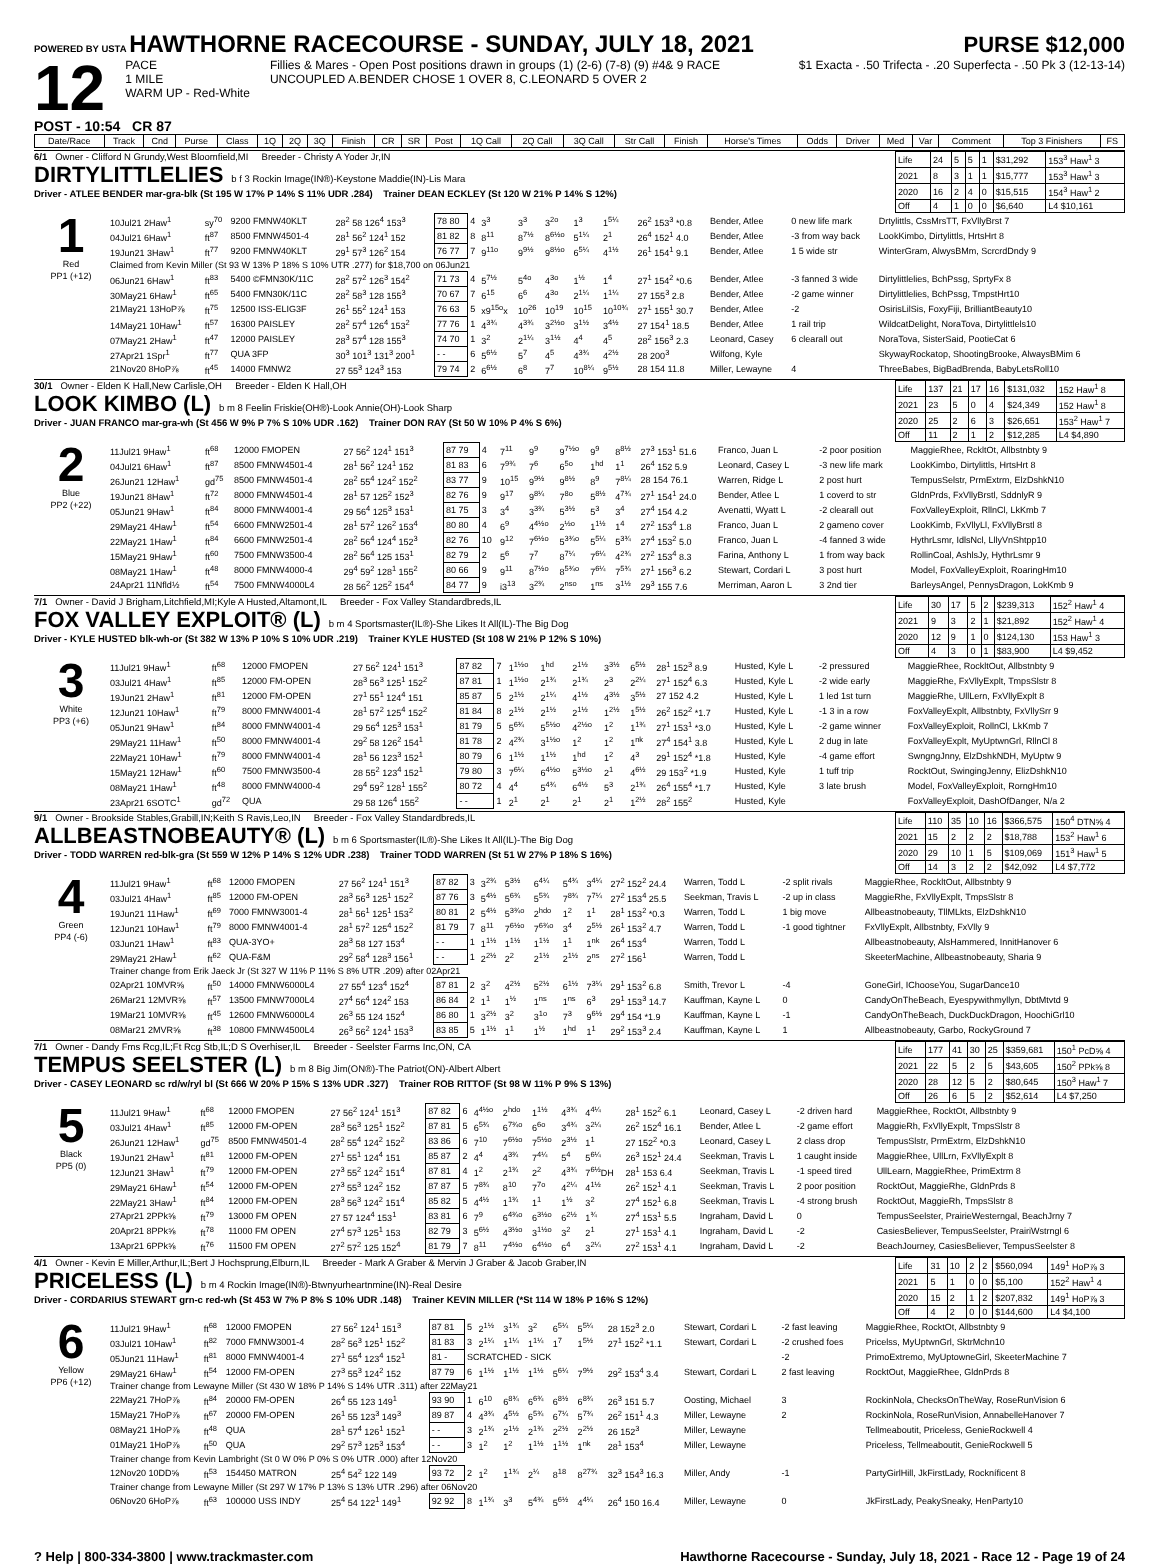POWERED BY USTA HAWTHORNE RACECOURSE - SUNDAY, JULY 18, 2021
PURSE $12,000
12
PACE
1 MILE
WARM UP - Red-White
Fillies & Mares - Open Post positions drawn in groups (1) (2-6) (7-8) (9) #4& 9 RACE UNCOUPLED A.BENDER CHOSE 1 OVER 8, C.LEONARD 5 OVER 2
$1 Exacta - .50 Trifecta - .20 Superfecta - .50 Pk 3 (12-13-14)
POST - 10:54 CR 87
| Date/Race | Track | Cnd | Purse | Class | 1Q | 2Q | 3Q | Finish | CR | SR | Post | 1Q Call | 2Q Call | 3Q Call | Str Call | Finish | Horse's Times | Odds | Driver | Med | Var | Comment | Top 3 Finishers | FS |
| --- | --- | --- | --- | --- | --- | --- | --- | --- | --- | --- | --- | --- | --- | --- | --- | --- | --- | --- | --- | --- | --- | --- | --- | --- |
6/1 Owner - Clifford N Grundy,West Bloomfield,MI Breeder - Christy A Yoder Jr,IN
DIRTYLITTLELIES b f 3 Rockin Image(IN®)-Keystone Maddie(IN)-Lis Mara
Driver - ATLEE BENDER mar-gra-blk (St 195 W 17% P 14% S 11% UDR .284) Trainer DEAN ECKLEY (St 120 W 21% P 14% S 12%)
| Life | 24 | 5 | 5 | 1 | $31,292 | 153<sup>3</sup> Haw<sup>1</sup> 3 |
| 2021 | 8 | 3 | 1 | 1 | $15,777 | 153<sup>3</sup> Haw<sup>1</sup> 3 |
| 2020 | 16 | 2 | 4 | 0 | $15,515 | 154<sup>3</sup> Haw<sup>1</sup> 2 |
| Off | 4 | 1 | 0 | 0 | $6,640 | L4 $10,161 |
| 1 Red PP1 (+12) | 10Jul21 2Haw<sup>1</sup> | sy<sup>70</sup> | 9200 FMNW40KLT | 28<sup>2</sup> 58 126<sup>4</sup> 153<sup>3</sup> | 78 80 | 4 | 3<sup>3</sup> | 3<sup>3</sup> | 3<sup>2o</sup> | 1<sup>3</sup> | 1<sup>5¼</sup> | 26<sup>2</sup> 153<sup>3</sup> *0.8 | Bender, Atlee | 0 new life mark | Drtylittls, CssMrsTT, FxVllyBrst 7 |
| | 04Jul21 6Haw<sup>1</sup> | ft<sup>87</sup> | 8500 FMNW4501-4 | 28<sup>1</sup> 56<sup>2</sup> 124<sup>1</sup> 152 | 81 82 | 8 | 8<sup>11</sup> | 8<sup>7½</sup> | 8<sup>6½o</sup> | 5<sup>1¼</sup> | 2<sup>1</sup> | 26<sup>4</sup> 152<sup>1</sup> 4.0 | Bender, Atlee | -3 from way back | LookKimbo, Dirtylittls, HrtsHrt 8 |
| | 19Jun21 3Haw<sup>1</sup> | ft<sup>77</sup> | 9200 FMNW40KLT | 29<sup>1</sup> 57<sup>3</sup> 126<sup>2</sup> 154 | 76 77 | 7 | 9<sup>11o</sup> | 9<sup>9½</sup> | 9<sup>8½o</sup> | 6<sup>5¼</sup> | 4<sup>1½</sup> | 26<sup>1</sup> 154<sup>1</sup> 9.1 | Bender, Atlee | 1 5 wide str | WinterGram, AlwysBMm, ScrcrdDndy 9 |
| | Claimed from Kevin Miller (St 93 W 13% P 18% S 10% UTR .277) for $18,700 on 06Jun21 | | | | | | | | | | | | | | |
| | 06Jun21 6Haw<sup>1</sup> | ft<sup>83</sup> | 5400 ©FMN30K/11C | 28<sup>2</sup> 57<sup>2</sup> 126<sup>3</sup> 154<sup>2</sup> | 71 73 | 4 | 5<sup>7½</sup> | 5<sup>4o</sup> | 4<sup>3o</sup> | 1<sup>½</sup> | 1<sup>4</sup> | 27<sup>1</sup> 154<sup>2</sup> *0.6 | Bender, Atlee | -3 fanned 3 wide | Dirtylittlelies, BchPssg, SprtyFx 8 |
| | 30May21 6Haw<sup>1</sup> | ft<sup>65</sup> | 5400 FMN30K/11C | 28<sup>2</sup> 58<sup>3</sup> 128 155<sup>3</sup> | 70 67 | 7 | 6<sup>15</sup> | 6<sup>6</sup> | 4<sup>3o</sup> | 2<sup>1¼</sup> | 1<sup>1¼</sup> | 27 155<sup>3</sup> 2.8 | Bender, Atlee | -2 game winner | Dirtylittlelies, BchPssg, TmpstHrt10 |
| | 21May21 13HoP⅞ | ft<sup>75</sup> | 12500 ISS-ELIG3F | 26<sup>1</sup> 55<sup>2</sup> 124<sup>1</sup> 153 | 76 63 | 5 | x9<sup>15o</sup>x | 10<sup>26</sup> | 10<sup>19</sup> | 10<sup>15</sup> | 10<sup>10¾</sup> | 27<sup>1</sup> 155<sup>1</sup> 30.7 | Bender, Atlee | -2 | OsirisLilSis, FoxyFiji, BrilliantBeauty10 |
| | 14May21 10Haw<sup>1</sup> | ft<sup>57</sup> | 16300 PAISLEY | 28<sup>2</sup> 57<sup>4</sup> 126<sup>4</sup> 153<sup>2</sup> | 77 76 | 1 | 4<sup>3¾</sup> | 4<sup>3¾</sup> | 3<sup>2½o</sup> | 3<sup>1½</sup> | 3<sup>4½</sup> | 27 154<sup>1</sup> 18.5 | Bender, Atlee | 1 rail trip | WildcatDelight, NoraTova, Dirtylittlels10 |
| | 07May21 2Haw<sup>1</sup> | ft<sup>47</sup> | 12000 PAISLEY | 28<sup>3</sup> 57<sup>4</sup> 128 155<sup>3</sup> | 74 70 | 1 | 3<sup>2</sup> | 2<sup>1¼</sup> | 3<sup>1½</sup> | 4<sup>4</sup> | 4<sup>5</sup> | 28<sup>2</sup> 156<sup>3</sup> 2.3 | Leonard, Casey | 6 clearall out | NoraTova, SisterSaid, PootieCat 6 |
| | 27Apr21 1Spr<sup>1</sup> | ft<sup>77</sup> | QUA 3FP | 30<sup>3</sup> 101<sup>3</sup> 131<sup>3</sup> 200<sup>1</sup> | - - | 6 | 5<sup>6½</sup> | 5<sup>7</sup> | 4<sup>5</sup> | 4<sup>3¾</sup> | 4<sup>2½</sup> | 28 200<sup>3</sup> | Wilfong, Kyle | | SkywayRockatop, ShootingBrooke, AlwaysBMim 6 |
| | 21Nov20 8HoP⅞ | ft<sup>45</sup> | 14000 FMNW2 | 27 55<sup>3</sup> 124<sup>3</sup> 153 | 79 74 | 2 | 6<sup>6½</sup> | 6<sup>8</sup> | 7<sup>7</sup> | 10<sup>8¼</sup> | 9<sup>5½</sup> | 28 154 11.8 | Miller, Lewayne | 4 | ThreeBabes, BigBadBrenda, BabyLetsRoll10 |
30/1 Owner - Elden K Hall,New Carlisle,OH Breeder - Elden K Hall,OH
LOOK KIMBO (L) b m 8 Feelin Friskie(OH®)-Look Annie(OH)-Look Sharp
Driver - JUAN FRANCO mar-gra-wh (St 456 W 9% P 7% S 10% UDR .162) Trainer DON RAY (St 50 W 10% P 4% S 6%)
| Life | 137 | 21 | 17 | 16 | $131,032 | 152 Haw<sup>1</sup> 8 |
| 2021 | 23 | 5 | 0 | 4 | $24,349 | 152 Haw<sup>1</sup> 8 |
| 2020 | 25 | 2 | 6 | 3 | $26,651 | 153<sup>2</sup> Haw<sup>1</sup> 7 |
| Off | 11 | 2 | 1 | 2 | $12,285 | L4 $4,890 |
| 2 Blue PP2 (+22) | 11Jul21 9Haw<sup>1</sup> | ft<sup>68</sup> | 12000 FMOPEN | 27 56<sup>2</sup> 124<sup>1</sup> 151<sup>3</sup> | 87 79 | 4 | 7<sup>11</sup> | 9<sup>9</sup> | 9<sup>7½o</sup> | 9<sup>9</sup> | 8<sup>8½</sup> | 27<sup>3</sup> 153<sup>1</sup> 51.6 | Franco, Juan L | -2 poor position | MaggieRhee, RckltOt, Allbstnbty 9 |
| | 04Jul21 6Haw<sup>1</sup> | ft<sup>87</sup> | 8500 FMNW4501-4 | 28<sup>1</sup> 56<sup>2</sup> 124<sup>1</sup> 152 | 81 83 | 6 | 7<sup>9¾</sup> | 7<sup>6</sup> | 6<sup>5o</sup> | 1<sup>hd</sup> | 1<sup>1</sup> | 26<sup>4</sup> 152 5.9 | Leonard, Casey L | -3 new life mark | LookKimbo, Dirtylittls, HrtsHrt 8 |
| | 26Jun21 12Haw<sup>1</sup> | gd<sup>75</sup> | 8500 FMNW4501-4 | 28<sup>2</sup> 55<sup>4</sup> 124<sup>2</sup> 152<sup>2</sup> | 83 77 | 9 | 10<sup>15</sup> | 9<sup>9½</sup> | 9<sup>8½</sup> | 8<sup>9</sup> | 7<sup>8¼</sup> | 28 154 76.1 | Warren, Ridge L | 2 post hurt | TempusSelstr, PrmExtrm, ElzDshkN10 |
| | 19Jun21 8Haw<sup>1</sup> | ft<sup>72</sup> | 8000 FMNW4501-4 | 28<sup>1</sup> 57 125<sup>2</sup> 152<sup>3</sup> | 82 76 | 9 | 9<sup>17</sup> | 9<sup>8¼</sup> | 7<sup>8o</sup> | 5<sup>8½</sup> | 4<sup>7¾</sup> | 27<sup>1</sup> 154<sup>1</sup> 24.0 | Bender, Atlee L | 1 coverd to str | GldnPrds, FxVllyBrstl, SddnlyR 9 |
| | 05Jun21 9Haw<sup>1</sup> | ft<sup>84</sup> | 8000 FMNW4001-4 | 29 56<sup>4</sup> 125<sup>3</sup> 153<sup>1</sup> | 81 75 | 3 | 3<sup>4</sup> | 3<sup>3¾</sup> | 5<sup>3½</sup> | 5<sup>3</sup> | 3<sup>4</sup> | 27<sup>4</sup> 154 4.2 | Avenatti, Wyatt L | -2 clearall out | FoxValleyExploit, RllnCl, LkKmb 7 |
| | 29May21 4Haw<sup>1</sup> | ft<sup>54</sup> | 6600 FMNW2501-4 | 28<sup>1</sup> 57<sup>2</sup> 126<sup>2</sup> 153<sup>4</sup> | 80 80 | 4 | 6<sup>9</sup> | 4<sup>4½o</sup> | 2<sup>½o</sup> | 1<sup>1½</sup> | 1<sup>4</sup> | 27<sup>2</sup> 153<sup>4</sup> 1.8 | Franco, Juan L | 2 gameno cover | LookKimb, FxVllyLl, FxVllyBrstl 8 |
| | 22May21 1Haw<sup>1</sup> | ft<sup>84</sup> | 6600 FMNW2501-4 | 28<sup>2</sup> 56<sup>4</sup> 124<sup>4</sup> 152<sup>3</sup> | 82 76 | 10 | 9<sup>12</sup> | 7<sup>6½o</sup> | 5<sup>3¾o</sup> | 5<sup>5¼</sup> | 5<sup>3¾</sup> | 27<sup>4</sup> 153<sup>2</sup> 5.0 | Franco, Juan L | -4 fanned 3 wide | HythrLsmr, IdlsNcl, LllyVnShtpp10 |
| | 15May21 9Haw<sup>1</sup> | ft<sup>60</sup> | 7500 FMNW3500-4 | 28<sup>2</sup> 56<sup>4</sup> 125 153<sup>1</sup> | 82 79 | 2 | 5<sup>6</sup> | 7<sup>7</sup> | 8<sup>7¼</sup> | 7<sup>6¼</sup> | 4<sup>2¾</sup> | 27<sup>2</sup> 153<sup>4</sup> 8.3 | Farina, Anthony L | 1 from way back | RollinCoal, AshlsJy, HythrLsmr 9 |
| | 08May21 1Haw<sup>1</sup> | ft<sup>48</sup> | 8000 FMNW4000-4 | 29<sup>4</sup> 59<sup>2</sup> 128<sup>1</sup> 155<sup>2</sup> | 80 66 | 9 | 9<sup>11</sup> | 8<sup>7½o</sup> | 8<sup>5¾o</sup> | 7<sup>6¼</sup> | 7<sup>5¾</sup> | 27<sup>1</sup> 156<sup>3</sup> 6.2 | Stewart, Cordari L | 3 post hurt | Model, FoxValleyExploit, RoaringHm10 |
| | 24Apr21 11Nfld½ | ft<sup>54</sup> | 7500 FMNW4000L4 | 28 56<sup>2</sup> 125<sup>2</sup> 154<sup>4</sup> | 84 77 | 9 | i3<sup>13</sup> | 3<sup>2¾</sup> | 2<sup>nso</sup> | 1<sup>ns</sup> | 3<sup>1½</sup> | 29<sup>3</sup> 155 7.6 | Merriman, Aaron L | 3 2nd tier | BarleysAngel, PennysDragon, LokKmb 9 |
7/1 Owner - David J Brigham,Litchfield,MI;Kyle A Husted,Altamont,IL Breeder - Fox Valley Standardbreds,IL
FOX VALLEY EXPLOIT® (L) b m 4 Sportsmaster(IL®)-She Likes It All(IL)-The Big Dog
Driver - KYLE HUSTED blk-wh-or (St 382 W 13% P 10% S 10% UDR .219) Trainer KYLE HUSTED (St 108 W 21% P 12% S 10%)
| Life | 30 | 17 | 5 | 2 | $239,313 | 152<sup>2</sup> Haw<sup>1</sup> 4 |
| 2021 | 9 | 3 | 2 | 1 | $21,892 | 152<sup>2</sup> Haw<sup>1</sup> 4 |
| 2020 | 12 | 9 | 1 | 0 | $124,130 | 153 Haw<sup>1</sup> 3 |
| Off | 4 | 3 | 0 | 1 | $83,900 | L4 $9,452 |
| 3 White PP3 (+6) | 11Jul21 9Haw<sup>1</sup> | ft<sup>68</sup> | 12000 FMOPEN | 27 56<sup>2</sup> 124<sup>1</sup> 151<sup>3</sup> | 87 82 | 7 | 1<sup>1½o</sup> | 1<sup>hd</sup> | 2<sup>1½</sup> | 3<sup>3½</sup> | 6<sup>5½</sup> | 28<sup>1</sup> 152<sup>3</sup> 8.9 | Husted, Kyle L | -2 pressured | MaggieRhee, RockltOut, Allbstnbty 9 |
| | 03Jul21 4Haw<sup>1</sup> | ft<sup>85</sup> | 12000 FM-OPEN | 28<sup>3</sup> 56<sup>3</sup> 125<sup>1</sup> 152<sup>2</sup> | 87 81 | 1 | 1<sup>1½o</sup> | 2<sup>1¾</sup> | 2<sup>1¾</sup> | 2<sup>3</sup> | 2<sup>2¼</sup> | 27<sup>1</sup> 152<sup>4</sup> 6.3 | Husted, Kyle L | -2 wide early | MaggieRhe, FxVllyExplt, TmpsSlstr 8 |
| | 19Jun21 2Haw<sup>1</sup> | ft<sup>81</sup> | 12000 FM-OPEN | 27<sup>1</sup> 55<sup>1</sup> 124<sup>4</sup> 151 | 85 87 | 5 | 2<sup>1½</sup> | 2<sup>1¼</sup> | 4<sup>1½</sup> | 4<sup>3½</sup> | 3<sup>5½</sup> | 27 152 4.2 | Husted, Kyle L | 1 led 1st turn | MaggieRhe, UllLern, FxVllyExplt 8 |
| | 12Jun21 10Haw<sup>1</sup> | ft<sup>79</sup> | 8000 FMNW4001-4 | 28<sup>1</sup> 57<sup>2</sup> 125<sup>4</sup> 152<sup>2</sup> | 81 84 | 8 | 2<sup>1½</sup> | 2<sup>1½</sup> | 2<sup>1½</sup> | 1<sup>2½</sup> | 1<sup>5½</sup> | 26<sup>2</sup> 152<sup>2</sup> *1.7 | Husted, Kyle L | -1 3 in a row | FoxValleyExplt, Allbstnbty, FxVllySrr 9 |
| | 05Jun21 9Haw<sup>1</sup> | ft<sup>84</sup> | 8000 FMNW4001-4 | 29 56<sup>4</sup> 125<sup>3</sup> 153<sup>1</sup> | 81 79 | 5 | 5<sup>6¾</sup> | 5<sup>5½o</sup> | 4<sup>2½o</sup> | 1<sup>2</sup> | 1<sup>1¾</sup> | 27<sup>1</sup> 153<sup>1</sup> *3.0 | Husted, Kyle L | -2 game winner | FoxValleyExploit, RollnCl, LkKmb 7 |
| | 29May21 11Haw<sup>1</sup> | ft<sup>50</sup> | 8000 FMNW4001-4 | 29<sup>2</sup> 58 126<sup>2</sup> 154<sup>1</sup> | 81 78 | 2 | 4<sup>2¾</sup> | 3<sup>1½o</sup> | 1<sup>2</sup> | 1<sup>2</sup> | 1<sup>nk</sup> | 27<sup>4</sup> 154<sup>1</sup> 3.8 | Husted, Kyle L | 2 dug in late | FoxValleyExplt, MyUptwnGrl, RllnCl 8 |
| | 22May21 10Haw<sup>1</sup> | ft<sup>79</sup> | 8000 FMNW4001-4 | 28<sup>1</sup> 56 123<sup>3</sup> 152<sup>1</sup> | 80 79 | 6 | 1<sup>1½</sup> | 1<sup>1½</sup> | 1<sup>hd</sup> | 1<sup>2</sup> | 4<sup>3</sup> | 29<sup>1</sup> 152<sup>4</sup> *1.8 | Husted, Kyle | -4 game effort | SwngngJnny, ElzDshkNDH, MyUptw 9 |
| | 15May21 12Haw<sup>1</sup> | ft<sup>60</sup> | 7500 FMNW3500-4 | 28 55<sup>2</sup> 123<sup>4</sup> 152<sup>1</sup> | 79 80 | 3 | 7<sup>6¼</sup> | 6<sup>4½o</sup> | 5<sup>3½o</sup> | 2<sup>1</sup> | 4<sup>6½</sup> | 29 153<sup>2</sup> *1.9 | Husted, Kyle | 1 tuff trip | RocktOut, SwingingJenny, ElizDshkN10 |
| | 08May21 1Haw<sup>1</sup> | ft<sup>48</sup> | 8000 FMNW4000-4 | 29<sup>4</sup> 59<sup>2</sup> 128<sup>1</sup> 155<sup>2</sup> | 80 72 | 4 | 4<sup>4</sup> | 5<sup>4¾</sup> | 6<sup>4½</sup> | 5<sup>3</sup> | 2<sup>1¾</sup> | 26<sup>4</sup> 155<sup>4</sup> *1.7 | Husted, Kyle | 3 late brush | Model, FoxValleyExploit, RorngHm10 |
| | 23Apr21 6SOTC<sup>1</sup> | gd<sup>72</sup> | QUA | 29 58 126<sup>4</sup> 155<sup>2</sup> | - - | 1 | 2<sup>1</sup> | 2<sup>1</sup> | 2<sup>1</sup> | 2<sup>1</sup> | 1<sup>2½</sup> | 28<sup>2</sup> 155<sup>2</sup> | Husted, Kyle | | FoxValleyExploit, DashOfDanger, N/a 2 |
9/1 Owner - Brookside Stables,Grabill,IN;Keith S Ravis,Leo,IN Breeder - Fox Valley Standardbreds,IL
ALLBEASTNOBEAUTY® (L) b m 6 Sportsmaster(IL®)-She Likes It All(IL)-The Big Dog
Driver - TODD WARREN red-blk-gra (St 559 W 12% P 14% S 12% UDR .238) Trainer TODD WARREN (St 51 W 27% P 18% S 16%)
| Life | 110 | 35 | 10 | 16 | $366,575 | 150<sup>4</sup> DTN⅝ 4 |
| 2021 | 15 | 2 | 2 | 2 | $18,788 | 153<sup>2</sup> Haw<sup>1</sup> 6 |
| 2020 | 29 | 10 | 1 | 5 | $109,069 | 151<sup>3</sup> Haw<sup>1</sup> 5 |
| Off | 14 | 3 | 2 | 2 | $42,092 | L4 $7,772 |
| 4 Green PP4 (-6) | 11Jul21 9Haw<sup>1</sup> | ft<sup>68</sup> | 12000 FMOPEN | 27 56<sup>2</sup> 124<sup>1</sup> 151<sup>3</sup> | 87 82 | 3 | 3<sup>2¾</sup> | 5<sup>3½</sup> | 6<sup>4¼</sup> | 5<sup>4¾</sup> | 3<sup>4¼</sup> | 27<sup>2</sup> 152<sup>2</sup> 24.4 | Warren, Todd L | -2 split rivals | MaggieRhee, RockltOut, Allbstnbty 9 |
| | 03Jul21 4Haw<sup>1</sup> | ft<sup>85</sup> | 12000 FM-OPEN | 28<sup>3</sup> 56<sup>3</sup> 125<sup>1</sup> 152<sup>2</sup> | 87 76 | 3 | 5<sup>4½</sup> | 5<sup>6¾</sup> | 5<sup>5¾</sup> | 7<sup>8¾</sup> | 7<sup>7¼</sup> | 27<sup>2</sup> 153<sup>4</sup> 25.5 | Seekman, Travis L | -2 up in class | MaggieRhe, FxVllyExplt, TmpsSlstr 8 |
| | 19Jun21 11Haw<sup>1</sup> | ft<sup>69</sup> | 7000 FMNW3001-4 | 28<sup>1</sup> 56<sup>1</sup> 125<sup>1</sup> 153<sup>2</sup> | 80 81 | 2 | 5<sup>4½</sup> | 5<sup>3¾o</sup> | 2<sup>hdo</sup> | 1<sup>2</sup> | 1<sup>1</sup> | 28<sup>1</sup> 153<sup>2</sup> *0.3 | Warren, Todd L | 1 big move | Allbeastnobeauty, TllMLkts, ElzDshkN10 |
| | 12Jun21 10Haw<sup>1</sup> | ft<sup>79</sup> | 8000 FMNW4001-4 | 28<sup>1</sup> 57<sup>2</sup> 125<sup>4</sup> 152<sup>2</sup> | 81 79 | 7 | 8<sup>11</sup> | 7<sup>6½o</sup> | 7<sup>6¾o</sup> | 3<sup>4</sup> | 2<sup>5½</sup> | 26<sup>1</sup> 153<sup>2</sup> 4.7 | Warren, Todd L | -1 good tightner | FxVllyExplt, Allbstnbty, FxVlly 9 |
| | 03Jun21 1Haw<sup>1</sup> | ft<sup>83</sup> | QUA-3YO+ | 28<sup>3</sup> 58 127 153<sup>4</sup> | - - | 1 | 1<sup>1½</sup> | 1<sup>1½</sup> | 1<sup>1½</sup> | 1<sup>1</sup> | 1<sup>nk</sup> | 26<sup>4</sup> 153<sup>4</sup> | Warren, Todd L | | Allbeastnobeauty, AlsHammered, InnitHanover 6 |
| | 29May21 2Haw<sup>1</sup> | ft<sup>62</sup> | QUA-F&M | 29<sup>2</sup> 58<sup>4</sup> 128<sup>3</sup> 156<sup>1</sup> | - - | 1 | 2<sup>2½</sup> | 2<sup>2</sup> | 2<sup>1½</sup> | 2<sup>1½</sup> | 2<sup>ns</sup> | 27<sup>2</sup> 156<sup>1</sup> | Warren, Todd L | | SkeeterMachine, Allbeastnobeauty, Sharia 9 |
| | Trainer change from Erik Jaeck Jr (St 327 W 11% P 11% S 8% UTR .209) after 02Apr21 | | | | | | | | | | | | | | |
| | 02Apr21 10MVR⅝ | ft<sup>50</sup> | 14000 FMNW6000L4 | 27 55<sup>4</sup> 123<sup>4</sup> 152<sup>4</sup> | 87 81 | 2 | 3<sup>2</sup> | 4<sup>2½</sup> | 5<sup>2½</sup> | 6<sup>1½</sup> | 7<sup>3¼</sup> | 29<sup>1</sup> 153<sup>2</sup> 6.8 | Smith, Trevor L | -4 | GoneGirl, IChooseYou, SugarDance10 |
| | 26Mar21 12MVR⅝ | ft<sup>57</sup> | 13500 FMNW7000L4 | 27<sup>4</sup> 56<sup>4</sup> 124<sup>2</sup> 153 | 86 84 | 2 | 1<sup>1</sup> | 1<sup>½</sup> | 1<sup>ns</sup> | 1<sup>ns</sup> | 6<sup>3</sup> | 29<sup>1</sup> 153<sup>3</sup> 14.7 | Kauffman, Kayne L | 0 | CandyOnTheBeach, Eyespywithmyllyn, DbtMtvtd 9 |
| | 19Mar21 10MVR⅝ | ft<sup>45</sup> | 12600 FMNW6000L4 | 26<sup>3</sup> 55 124 152<sup>4</sup> | 86 80 | 1 | 3<sup>2½</sup> | 3<sup>2</sup> | 3<sup>1o</sup> | 7<sup>3</sup> | 9<sup>6½</sup> | 29<sup>4</sup> 154 *1.9 | Kauffman, Kayne L | -1 | CandyOnTheBeach, DuckDuckDragon, HoochiGrl10 |
| | 08Mar21 2MVR⅝ | ft<sup>38</sup> | 10800 FMNW4500L4 | 26<sup>3</sup> 56<sup>2</sup> 124<sup>1</sup> 153<sup>3</sup> | 83 85 | 5 | 1<sup>1½</sup> | 1<sup>1</sup> | 1<sup>½</sup> | 1<sup>hd</sup> | 1<sup>1</sup> | 29<sup>2</sup> 153<sup>3</sup> 2.4 | Kauffman, Kayne L | 1 | Allbeastnobeauty, Garbo, RockyGround 7 |
7/1 Owner - Dandy Fms Rcg,IL;Ft Rcg Stb,IL;D S Overhiser,IL Breeder - Seelster Farms Inc,ON, CA
TEMPUS SEELSTER (L) b m 8 Big Jim(ON®)-The Patriot(ON)-Albert Albert
Driver - CASEY LEONARD sc rd/w/ryl bl (St 666 W 20% P 15% S 13% UDR .327) Trainer ROB RITTOF (St 98 W 11% P 9% S 13%)
| Life | 177 | 41 | 30 | 25 | $359,681 | 150<sup>1</sup> PcD⅝ 4 |
| 2021 | 22 | 5 | 2 | 5 | $43,605 | 150<sup>2</sup> PPk⅝ 8 |
| 2020 | 28 | 12 | 5 | 2 | $80,645 | 150<sup>3</sup> Haw<sup>1</sup> 7 |
| Off | 26 | 6 | 5 | 2 | $52,614 | L4 $7,250 |
| 5 Black PP5 (0) | 11Jul21 9Haw<sup>1</sup> | ft<sup>68</sup> | 12000 FMOPEN | 27 56<sup>2</sup> 124<sup>1</sup> 151<sup>3</sup> | 87 82 | 6 | 4<sup>4½o</sup> | 2<sup>hdo</sup> | 1<sup>1½</sup> | 4<sup>3¾</sup> | 4<sup>4¼</sup> | 28<sup>1</sup> 152<sup>2</sup> 6.1 | Leonard, Casey L | -2 driven hard | MaggieRhee, RocktOt, Allbstnbty 9 |
| | 03Jul21 4Haw<sup>1</sup> | ft<sup>85</sup> | 12000 FM-OPEN | 28<sup>3</sup> 56<sup>3</sup> 125<sup>1</sup> 152<sup>2</sup> | 87 81 | 5 | 6<sup>5¾</sup> | 6<sup>7¾o</sup> | 6<sup>6o</sup> | 3<sup>4¾</sup> | 3<sup>2¼</sup> | 26<sup>2</sup> 152<sup>4</sup> 16.1 | Bender, Atlee L | -2 game effort | MaggieRh, FxVllyExplt, TmpsSlstr 8 |
| | 26Jun21 12Haw<sup>1</sup> | gd<sup>75</sup> | 8500 FMNW4501-4 | 28<sup>2</sup> 55<sup>4</sup> 124<sup>2</sup> 152<sup>2</sup> | 83 86 | 6 | 7<sup>10</sup> | 7<sup>6½o</sup> | 7<sup>5½o</sup> | 2<sup>3½</sup> | 1<sup>1</sup> | 27 152<sup>2</sup> *0.3 | Leonard, Casey L | 2 class drop | TempusSlstr, PrmExtrm, ElzDshkN10 |
| | 19Jun21 2Haw<sup>1</sup> | ft<sup>81</sup> | 12000 FM-OPEN | 27<sup>1</sup> 55<sup>1</sup> 124<sup>4</sup> 151 | 85 87 | 2 | 4<sup>4</sup> | 4<sup>3¾</sup> | 7<sup>4¼</sup> | 5<sup>4</sup> | 5<sup>6¼</sup> | 26<sup>3</sup> 152<sup>1</sup> 24.4 | Seekman, Travis L | 1 caught inside | MaggieRhee, UllLrn, FxVllyExplt 8 |
| | 12Jun21 3Haw<sup>1</sup> | ft<sup>79</sup> | 12000 FM-OPEN | 27<sup>3</sup> 55<sup>2</sup> 124<sup>2</sup> 151<sup>4</sup> | 87 81 | 4 | 1<sup>2</sup> | 2<sup>1¾</sup> | 2<sup>2</sup> | 4<sup>3¾</sup> | 7<sup>6½</sup>DH | 28<sup>1</sup> 153 6.4 | Seekman, Travis L | -1 speed tired | UllLearn, MaggieRhee, PrimExtrm 8 |
| | 29May21 6Haw<sup>1</sup> | ft<sup>54</sup> | 12000 FM-OPEN | 27<sup>3</sup> 55<sup>3</sup> 124<sup>2</sup> 152 | 87 87 | 5 | 7<sup>8¾</sup> | 8<sup>10</sup> | 7<sup>7o</sup> | 4<sup>2¼</sup> | 4<sup>1½</sup> | 26<sup>2</sup> 152<sup>1</sup> 4.1 | Seekman, Travis L | 2 poor position | RocktOut, MaggieRhe, GldnPrds 8 |
| | 22May21 3Haw<sup>1</sup> | ft<sup>84</sup> | 12000 FM-OPEN | 28<sup>3</sup> 56<sup>3</sup> 124<sup>2</sup> 151<sup>4</sup> | 85 82 | 5 | 4<sup>4½</sup> | 1<sup>1¾</sup> | 1<sup>1</sup> | 1<sup>½</sup> | 3<sup>2</sup> | 27<sup>4</sup> 152<sup>1</sup> 6.8 | Seekman, Travis L | -4 strong brush | RocktOut, MaggieRh, TmpsSlstr 8 |
| | 27Apr21 2PPk⅝ | ft<sup>79</sup> | 13000 FM OPEN | 27 57 124<sup>4</sup> 153<sup>1</sup> | 83 81 | 6 | 7<sup>9</sup> | 6<sup>4¾o</sup> | 6<sup>3½o</sup> | 6<sup>2½</sup> | 1<sup>¾</sup> | 27<sup>4</sup> 153<sup>1</sup> 5.5 | Ingraham, David L | 0 | TempusSeelster, PrairieWesterngal, BeachJrny 7 |
| | 20Apr21 8PPk⅝ | ft<sup>78</sup> | 11000 FM OPEN | 27<sup>4</sup> 57<sup>3</sup> 125<sup>1</sup> 153 | 82 79 | 3 | 5<sup>6½</sup> | 4<sup>3½o</sup> | 3<sup>1½o</sup> | 3<sup>2</sup> | 2<sup>1</sup> | 27<sup>1</sup> 153<sup>1</sup> 4.1 | Ingraham, David L | -2 | CasiesBeliever, TempusSeelster, PrairiWstrngl 6 |
| | 13Apr21 6PPk⅝ | ft<sup>76</sup> | 11500 FM OPEN | 27<sup>2</sup> 57<sup>2</sup> 125 152<sup>4</sup> | 81 79 | 7 | 8<sup>11</sup> | 7<sup>4½o</sup> | 6<sup>4½o</sup> | 6<sup>4</sup> | 3<sup>2¼</sup> | 27<sup>2</sup> 153<sup>1</sup> 4.1 | Ingraham, David L | -2 | BeachJourney, CasiesBeliever, TempusSeelster 8 |
4/1 Owner - Kevin E Miller,Arthur,IL;Bert J Hochsprung,Elburn,IL Breeder - Mark A Graber & Mervin J Graber & Jacob Graber,IN
PRICELESS (L) b m 4 Rockin Image(IN®)-Btwnyurheartnmine(IN)-Real Desire
Driver - CORDARIUS STEWART grn-c red-wh (St 453 W 7% P 8% S 10% UDR .148) Trainer KEVIN MILLER (*St 114 W 18% P 16% S 12%)
| Life | 31 | 10 | 2 | 2 | $560,094 | 149<sup>1</sup> HoP⅞ 3 |
| 2021 | 5 | 1 | 0 | 0 | $5,100 | 152<sup>2</sup> Haw<sup>1</sup> 4 |
| 2020 | 15 | 2 | 1 | 2 | $207,832 | 149<sup>1</sup> HoP⅞ 3 |
| Off | 4 | 2 | 0 | 0 | $144,600 | L4 $4,100 |
| 6 Yellow PP6 (+12) | 11Jul21 9Haw<sup>1</sup> | ft<sup>68</sup> | 12000 FMOPEN | 27 56<sup>2</sup> 124<sup>1</sup> 151<sup>3</sup> | 87 81 | 5 | 2<sup>1½</sup> | 3<sup>1¾</sup> | 3<sup>2</sup> | 6<sup>5¼</sup> | 5<sup>5¼</sup> | 28 152<sup>3</sup> 2.0 | Stewart, Cordari L | -2 fast leaving | MaggieRhee, RocktOt, Allbstnbty 9 |
| | 03Jul21 10Haw<sup>1</sup> | ft<sup>82</sup> | 7000 FMNW3001-4 | 28<sup>2</sup> 56<sup>3</sup> 125<sup>1</sup> 152<sup>2</sup> | 81 83 | 3 | 2<sup>1¼</sup> | 1<sup>1¼</sup> | 1<sup>1¼</sup> | 1<sup>7</sup> | 1<sup>5½</sup> | 27<sup>1</sup> 152<sup>2</sup> *1.1 | Stewart, Cordari L | -2 crushed foes | Pricelss, MyUptwnGrl, SktrMchn10 |
| | 05Jun21 11Haw<sup>1</sup> | ft<sup>81</sup> | 8000 FMNW4001-4 | 27<sup>1</sup> 55<sup>4</sup> 123<sup>4</sup> 152<sup>1</sup> | 81 - | SCRATCHED - SICK | | | | | | | | -2 | PrimoExtremo, MyUptowneGirl, SkeeterMachine 7 |
| | 29May21 6Haw<sup>1</sup> | ft<sup>54</sup> | 12000 FM-OPEN | 27<sup>3</sup> 55<sup>3</sup> 124<sup>2</sup> 152 | 87 79 | 6 | 1<sup>1½</sup> | 1<sup>1½</sup> | 1<sup>1½</sup> | 5<sup>6¼</sup> | 7<sup>9½</sup> | 29<sup>2</sup> 153<sup>4</sup> 3.4 | Stewart, Cordari L | 2 fast leaving | RocktOut, MaggieRhee, GldnPrds 8 |
| | Trainer change from Lewayne Miller (St 430 W 18% P 14% S 14% UTR .311) after 22May21 | | | | | | | | | | | | | | |
| | 22May21 7HoP⅞ | ft<sup>84</sup> | 20000 FM-OPEN | 26<sup>4</sup> 55 123 149<sup>1</sup> | 93 90 | 1 | 6<sup>10</sup> | 6<sup>8¾</sup> | 6<sup>6¾</sup> | 6<sup>8½</sup> | 6<sup>8¾</sup> | 26<sup>3</sup> 151 5.7 | Oosting, Michael | 3 | RockinNola, ChecksOnTheWay, RoseRunVision 6 |
| | 15May21 7HoP⅞ | ft<sup>67</sup> | 20000 FM-OPEN | 26<sup>1</sup> 55 123<sup>3</sup> 149<sup>3</sup> | 89 87 | 4 | 4<sup>3¾</sup> | 4<sup>5½</sup> | 6<sup>5¾</sup> | 6<sup>7¼</sup> | 5<sup>7¾</sup> | 26<sup>2</sup> 151<sup>1</sup> 4.3 | Miller, Lewayne | 2 | RockinNola, RoseRunVision, AnnabelleHanover 7 |
| | 08May21 1HoP⅞ | ft<sup>48</sup> | QUA | 28<sup>1</sup> 57<sup>4</sup> 126<sup>1</sup> 152<sup>1</sup> | - - | 3 | 2<sup>1¾</sup> | 2<sup>1½</sup> | 2<sup>1¾</sup> | 2<sup>2½</sup> | 2<sup>2½</sup> | 26 152<sup>3</sup> | Miller, Lewayne | | Tellmeaboutit, Priceless, GenieRockwell 4 |
| | 01May21 1HoP⅞ | ft<sup>50</sup> | QUA | 29<sup>2</sup> 57<sup>3</sup> 125<sup>3</sup> 153<sup>4</sup> | - - | 3 | 1<sup>2</sup> | 1<sup>2</sup> | 1<sup>1½</sup> | 1<sup>1½</sup> | 1<sup>nk</sup> | 28<sup>1</sup> 153<sup>4</sup> | Miller, Lewayne | | Priceless, Tellmeaboutit, GenieRockwell 5 |
| | Trainer change from Kevin Lambright (St 0 W 0% P 0% S 0% UTR .000) after 12Nov20 | | | | | | | | | | | | | | |
| | 12Nov20 10DD⅝ | ft<sup>53</sup> | 154450 MATRON | 25<sup>4</sup> 54<sup>2</sup> 122 149 | 93 72 | 2 | 1<sup>2</sup> | 1<sup>1¾</sup> | 2<sup>¼</sup> | 8<sup>18</sup> | 8<sup>27¾</sup> | 32<sup>3</sup> 154<sup>3</sup> 16.3 | Miller, Andy | -1 | PartyGirlHill, JkFirstLady, Rockníficent 8 |
| | Trainer change from Lewayne Miller (St 297 W 17% P 13% S 13% UTR .296) after 06Nov20 | | | | | | | | | | | | | | |
| | 06Nov20 6HoP⅞ | ft<sup>63</sup> | 100000 USS INDY | 25<sup>4</sup> 54 122<sup>1</sup> 149<sup>1</sup> | 92 92 | 8 | 1<sup>1¾</sup> | 3<sup>3</sup> | 5<sup>4¾</sup> | 5<sup>6½</sup> | 4<sup>4¼</sup> | 26<sup>4</sup> 150 16.4 | Miller, Lewayne | 0 | JkFirstLady, PeakySneaky, HenParty10 |
? Help | 800-334-3800 | www.trackmaster.com
Hawthorne Racecourse - Sunday, July 18, 2021 - Race 12 - Page 19 of 24